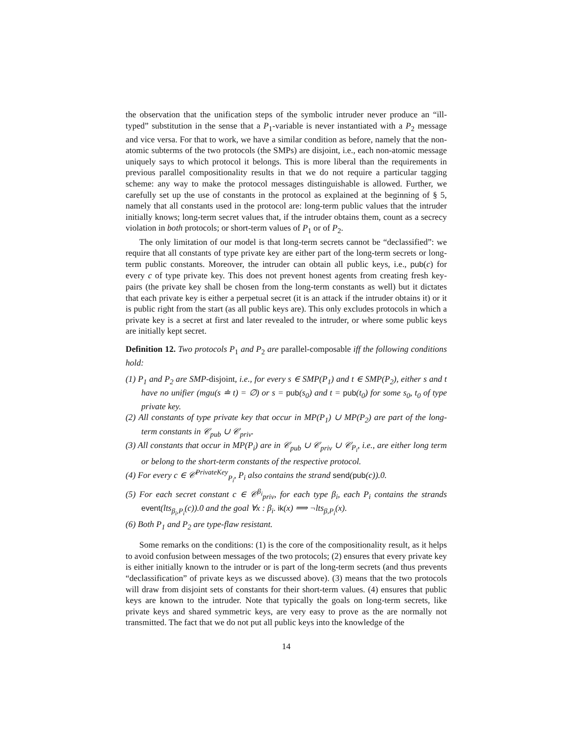the observation that the unification steps of the symbolic intruder never produce an “ill-typed” substitution in the sense that a P<sub>1</sub>-variable is never instantiated with a P<sub>2</sub> message and vice versa. For that to work, we have a similar condition as before, namely that the non-atomic subterms of the two protocols (the SMPs) are disjoint, i.e., each non-atomic message uniquely says to which protocol it belongs. This is more liberal than the requirements in previous parallel compositionality results in that we do not require a particular tagging scheme: any way to make the protocol messages distinguishable is allowed. Further, we carefully set up the use of constants in the protocol as explained at the beginning of § 5, namely that all constants used in the protocol are: long-term public values that the intruder initially knows; long-term secret values that, if the intruder obtains them, count as a secrecy violation in both protocols; or short-term values of P<sub>1</sub> or of P<sub>2</sub>.
The only limitation of our model is that long-term secrets cannot be “declassified”: we require that all constants of type private key are either part of the long-term secrets or long-term public constants. Moreover, the intruder can obtain all public keys, i.e., pub(c) for every c of type private key. This does not prevent honest agents from creating fresh key-pairs (the private key shall be chosen from the long-term constants as well) but it dictates that each private key is either a perpetual secret (it is an attack if the intruder obtains it) or it is public right from the start (as all public keys are). This only excludes protocols in which a private key is a secret at first and later revealed to the intruder, or where some public keys are initially kept secret.
Definition 12. Two protocols P<sub>1</sub> and P<sub>2</sub> are parallel-composable iff the following conditions hold:
(1) P<sub>1</sub> and P<sub>2</sub> are SMP-disjoint, i.e., for every s ∈ SMP(P<sub>1</sub>) and t ∈ SMP(P<sub>2</sub>), either s and t have no unifier (mgu(s ≐ t) = ∅) or s = pub(s<sub>0</sub>) and t = pub(t<sub>0</sub>) for some s<sub>0</sub>, t<sub>0</sub> of type private key.
(2) All constants of type private key that occur in MP(P<sub>1</sub>) ∪ MP(P<sub>2</sub>) are part of the long-term constants in 𝒞<sub>pub</sub> ∪ 𝒞<sub>priv</sub>.
(3) All constants that occur in MP(P<sub>i</sub>) are in 𝒞<sub>pub</sub> ∪ 𝒞<sub>priv</sub> ∪ 𝒞<sub>P<sub>i</sub></sub>, i.e., are either long term or belong to the short-term constants of the respective protocol.
(4) For every c ∈ 𝒞<sup>PrivateKey</sup><sub>P<sub>i</sub></sub>, P<sub>i</sub> also contains the strand send(pub(c)).0.
(5) For each secret constant c ∈ 𝒞<sup>β<sub>i</sub></sup><sub>priv</sub>, for each type β<sub>i</sub>, each P<sub>i</sub> contains the strands event(lts<sub>β<sub>i</sub>,P<sub>i</sub></sub>(c)).0 and the goal ∀x : β<sub>i</sub>. ik(x) ⟹ ¬lts<sub>β,P<sub>i</sub></sub>(x).
(6) Both P<sub>1</sub> and P<sub>2</sub> are type-flaw resistant.
Some remarks on the conditions: (1) is the core of the compositionality result, as it helps to avoid confusion between messages of the two protocols; (2) ensures that every private key is either initially known to the intruder or is part of the long-term secrets (and thus prevents “declassification” of private keys as we discussed above). (3) means that the two protocols will draw from disjoint sets of constants for their short-term values. (4) ensures that public keys are known to the intruder. Note that typically the goals on long-term secrets, like private keys and shared symmetric keys, are very easy to prove as the are normally not transmitted. The fact that we do not put all public keys into the knowledge of the
14